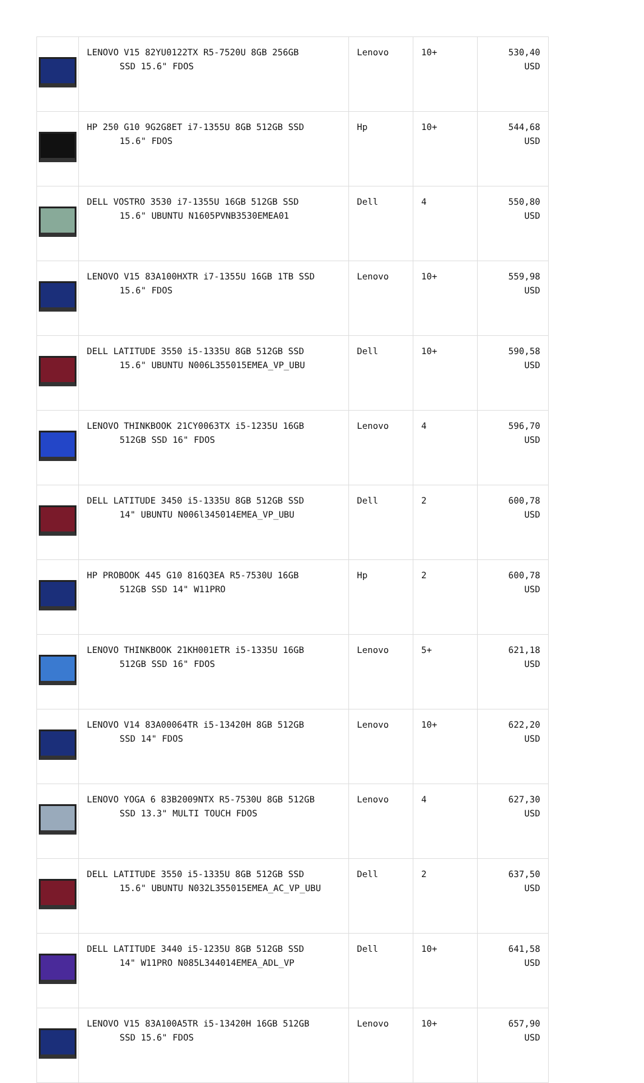| | LENOVO V15 82YU0122TX R5-7520U 8GB 256GB SSD 15.6" FDOS | Lenovo | 10+ | 530,40 USD |
| | HP 250 G10 9G2G8ET i7-1355U 8GB 512GB SSD 15.6" FDOS | Hp | 10+ | 544,68 USD |
| | DELL VOSTRO 3530 i7-1355U 16GB 512GB SSD 15.6" UBUNTU N1605PVNB3530EMEA01 | Dell | 4 | 550,80 USD |
| | LENOVO V15 83A100HXTR i7-1355U 16GB 1TB SSD 15.6" FDOS | Lenovo | 10+ | 559,98 USD |
| | DELL LATITUDE 3550 i5-1335U 8GB 512GB SSD 15.6" UBUNTU N006L355015EMEA_VP_UBU | Dell | 10+ | 590,58 USD |
| | LENOVO THINKBOOK 21CY0063TX i5-1235U 16GB 512GB SSD 16" FDOS | Lenovo | 4 | 596,70 USD |
| | DELL LATITUDE 3450 i5-1335U 8GB 512GB SSD 14" UBUNTU N006l345014EMEA_VP_UBU | Dell | 2 | 600,78 USD |
| | HP PROBOOK 445 G10 816Q3EA R5-7530U 16GB 512GB SSD 14" W11PRO | Hp | 2 | 600,78 USD |
| | LENOVO THINKBOOK 21KH001ETR i5-1335U 16GB 512GB SSD 16" FDOS | Lenovo | 5+ | 621,18 USD |
| | LENOVO V14 83A00064TR i5-13420H 8GB 512GB SSD 14" FDOS | Lenovo | 10+ | 622,20 USD |
| | LENOVO YOGA 6 83B2009NTX R5-7530U 8GB 512GB SSD 13.3" MULTI TOUCH FDOS | Lenovo | 4 | 627,30 USD |
| | DELL LATITUDE 3550 i5-1335U 8GB 512GB SSD 15.6" UBUNTU N032L355015EMEA_AC_VP_UBU | Dell | 2 | 637,50 USD |
| | DELL LATITUDE 3440 i5-1235U 8GB 512GB SSD 14" W11PRO N085L344014EMEA_ADL_VP | Dell | 10+ | 641,58 USD |
| | LENOVO V15 83A100A5TR i5-13420H 16GB 512GB SSD 15.6" FDOS | Lenovo | 10+ | 657,90 USD |